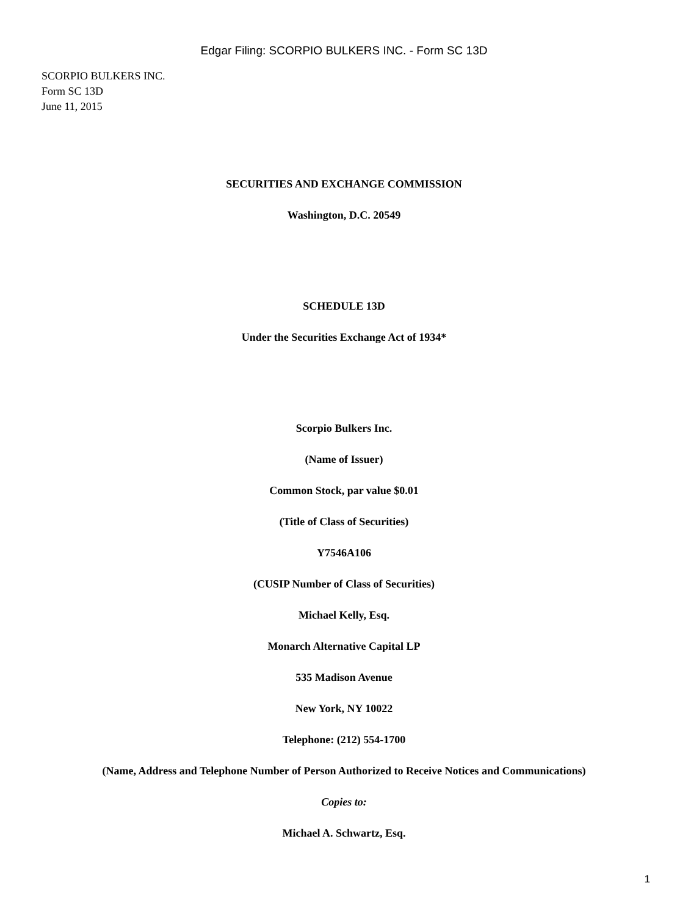Edgar Filing: SCORPIO BULKERS INC. - Form SC 13D
SCORPIO BULKERS INC.
Form SC 13D
June 11, 2015
SECURITIES AND EXCHANGE COMMISSION
Washington, D.C. 20549
SCHEDULE 13D
Under the Securities Exchange Act of 1934*
Scorpio Bulkers Inc.
(Name of Issuer)
Common Stock, par value $0.01
(Title of Class of Securities)
Y7546A106
(CUSIP Number of Class of Securities)
Michael Kelly, Esq.
Monarch Alternative Capital LP
535 Madison Avenue
New York, NY 10022
Telephone: (212) 554-1700
(Name, Address and Telephone Number of Person Authorized to Receive Notices and Communications)
Copies to:
Michael A. Schwartz, Esq.
1